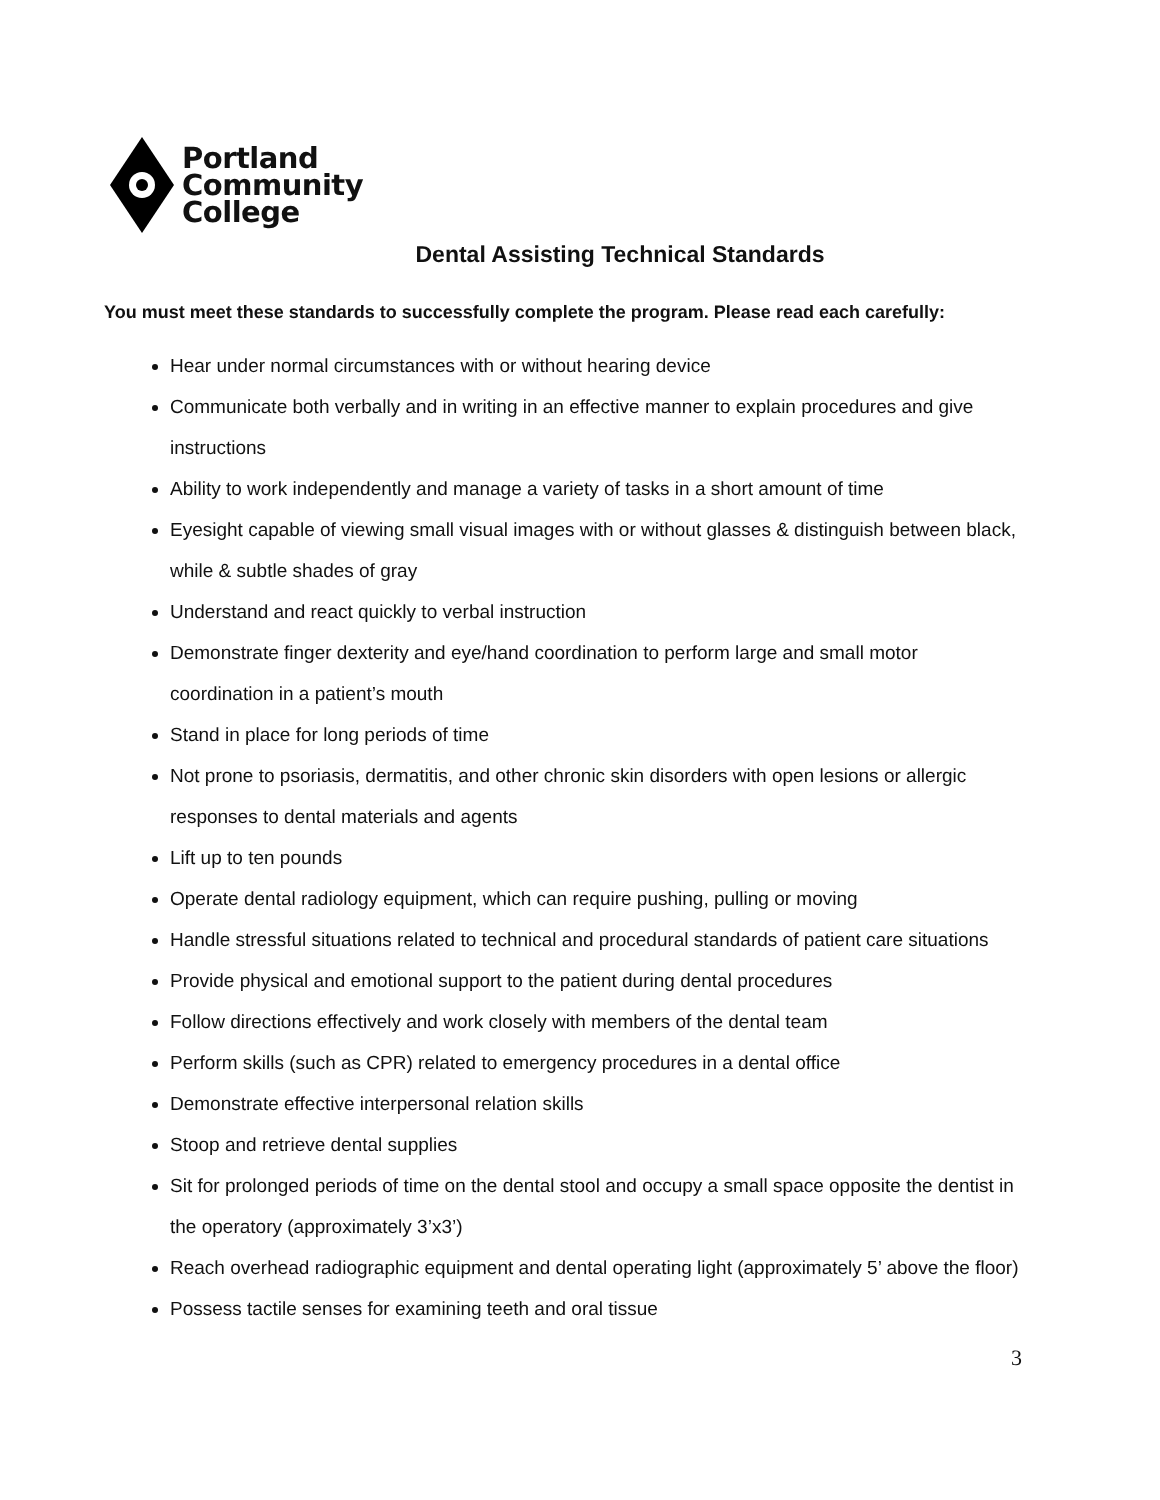Portland
Community
College
Dental Assisting Technical Standards
You must meet these standards to successfully complete the program. Please read each carefully:
Hear under normal circumstances with or without hearing device
Communicate both verbally and in writing in an effective manner to explain procedures and give instructions
Ability to work independently and manage a variety of tasks in a short amount of time
Eyesight capable of viewing small visual images with or without glasses & distinguish between black, while & subtle shades of gray
Understand and react quickly to verbal instruction
Demonstrate finger dexterity and eye/hand coordination to perform large and small motor coordination in a patient’s mouth
Stand in place for long periods of time
Not prone to psoriasis, dermatitis, and other chronic skin disorders with open lesions or allergic responses to dental materials and agents
Lift up to ten pounds
Operate dental radiology equipment, which can require pushing, pulling or moving
Handle stressful situations related to technical and procedural standards of patient care situations
Provide physical and emotional support to the patient during dental procedures
Follow directions effectively and work closely with members of the dental team
Perform skills (such as CPR) related to emergency procedures in a dental office
Demonstrate effective interpersonal relation skills
Stoop and retrieve dental supplies
Sit for prolonged periods of time on the dental stool and occupy a small space opposite the dentist in the operatory (approximately 3’x3’)
Reach overhead radiographic equipment and dental operating light (approximately 5’ above the floor)
Possess tactile senses for examining teeth and oral tissue
3